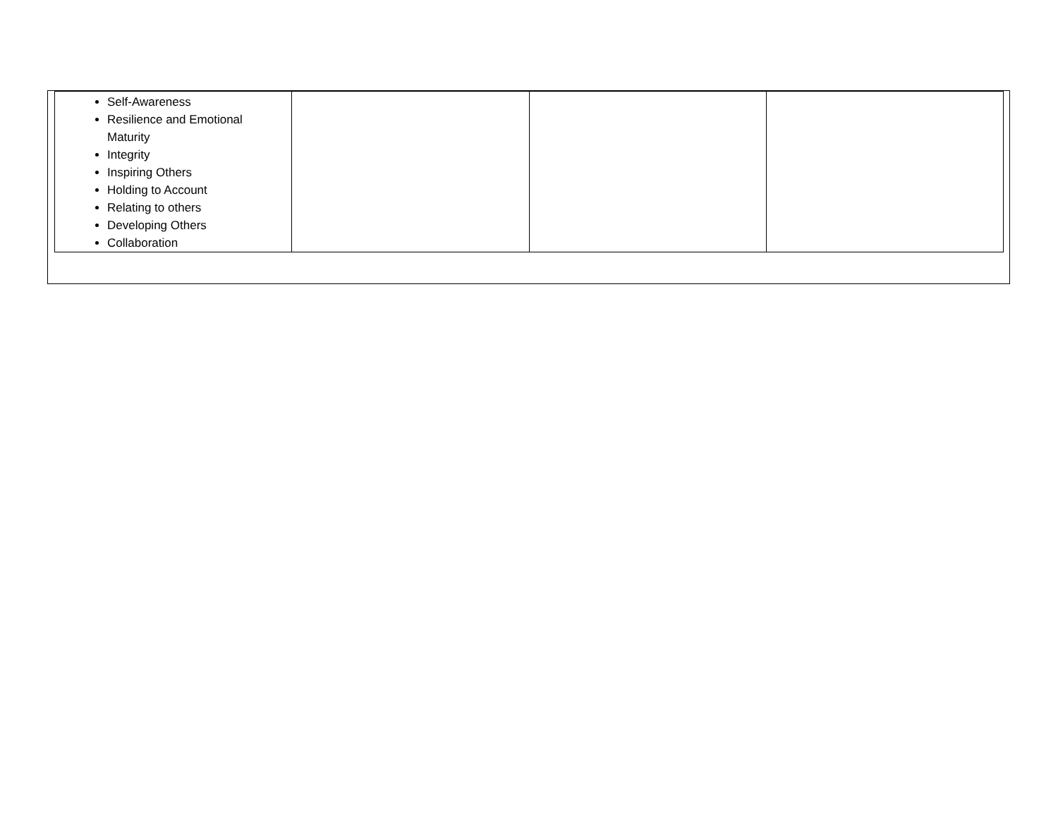| Self-Awareness Resilience and Emotional Maturity Integrity Inspiring Others Holding to Account Relating to others Developing Others Collaboration | | | |